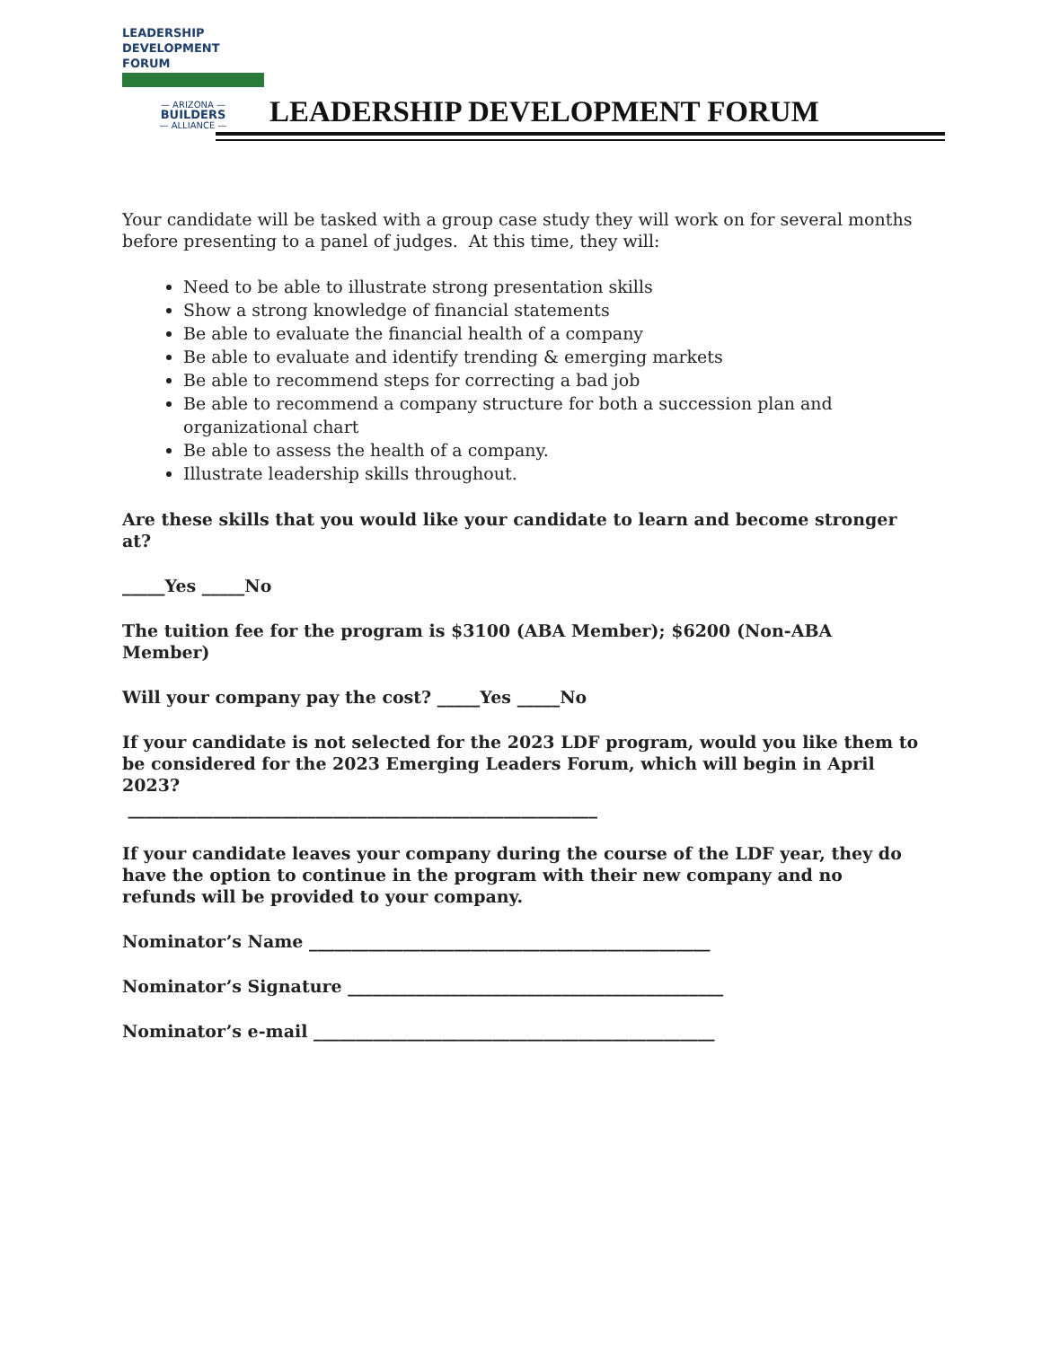LEADERSHIP
DEVELOPMENT
FORUM
— ARIZONA —
BUILDERS
— ALLIANCE —
LEADERSHIP DEVELOPMENT FORUM
Your candidate will be tasked with a group case study they will work on for several months before presenting to a panel of judges. At this time, they will:
Need to be able to illustrate strong presentation skills
Show a strong knowledge of financial statements
Be able to evaluate the financial health of a company
Be able to evaluate and identify trending & emerging markets
Be able to recommend steps for correcting a bad job
Be able to recommend a company structure for both a succession plan and organizational chart
Be able to assess the health of a company.
Illustrate leadership skills throughout.
Are these skills that you would like your candidate to learn and become stronger at?
_____Yes _____No
The tuition fee for the program is $3100 (ABA Member); $6200 (Non-ABA Member)
Will your company pay the cost? _____Yes _____No
If your candidate is not selected for the 2023 LDF program, would you like them to be considered for the 2023 Emerging Leaders Forum, which will begin in April 2023?
_______________________________________________________
If your candidate leaves your company during the course of the LDF year, they do have the option to continue in the program with their new company and no refunds will be provided to your company.
Nominator’s Name _______________________________________________
Nominator’s Signature ____________________________________________
Nominator’s e-mail _______________________________________________